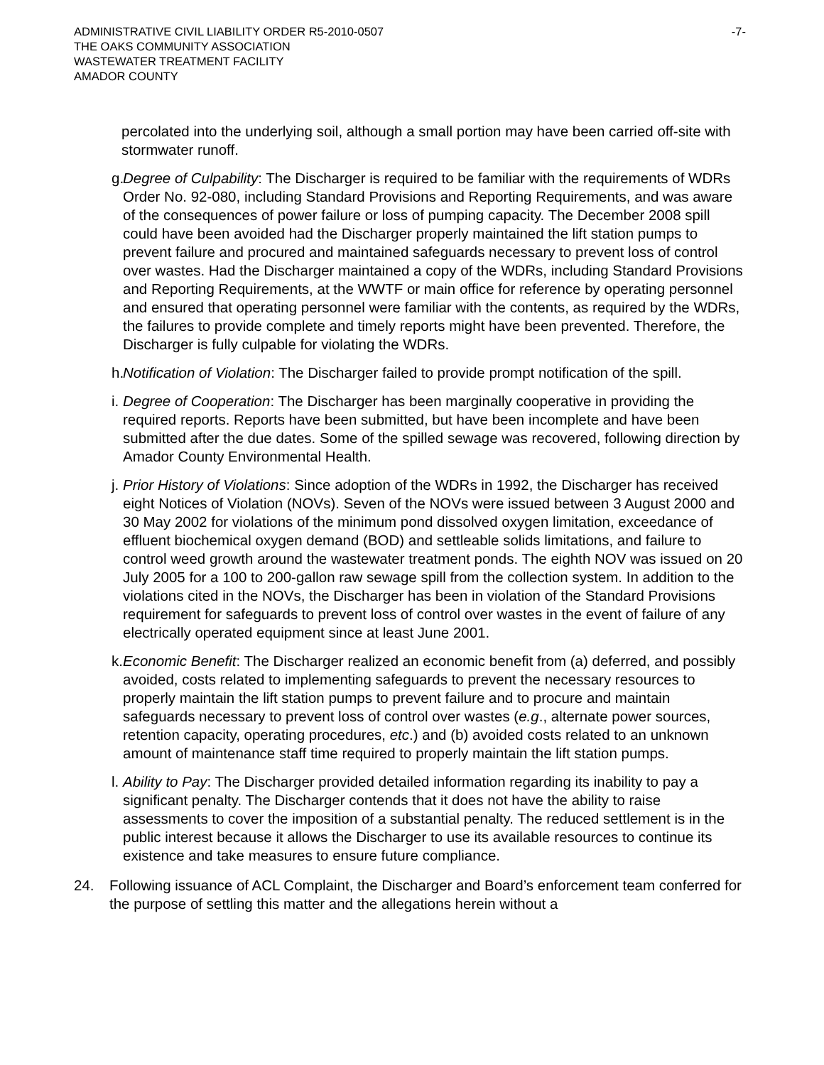ADMINISTRATIVE CIVIL LIABILITY ORDER R5-2010-0507
THE OAKS COMMUNITY ASSOCIATION
WASTEWATER TREATMENT FACILITY
AMADOR COUNTY
-7-
percolated into the underlying soil, although a small portion may have been carried off-site with stormwater runoff.
g. Degree of Culpability: The Discharger is required to be familiar with the requirements of WDRs Order No. 92-080, including Standard Provisions and Reporting Requirements, and was aware of the consequences of power failure or loss of pumping capacity. The December 2008 spill could have been avoided had the Discharger properly maintained the lift station pumps to prevent failure and procured and maintained safeguards necessary to prevent loss of control over wastes. Had the Discharger maintained a copy of the WDRs, including Standard Provisions and Reporting Requirements, at the WWTF or main office for reference by operating personnel and ensured that operating personnel were familiar with the contents, as required by the WDRs, the failures to provide complete and timely reports might have been prevented. Therefore, the Discharger is fully culpable for violating the WDRs.
h. Notification of Violation: The Discharger failed to provide prompt notification of the spill.
i. Degree of Cooperation: The Discharger has been marginally cooperative in providing the required reports. Reports have been submitted, but have been incomplete and have been submitted after the due dates. Some of the spilled sewage was recovered, following direction by Amador County Environmental Health.
j. Prior History of Violations: Since adoption of the WDRs in 1992, the Discharger has received eight Notices of Violation (NOVs). Seven of the NOVs were issued between 3 August 2000 and 30 May 2002 for violations of the minimum pond dissolved oxygen limitation, exceedance of effluent biochemical oxygen demand (BOD) and settleable solids limitations, and failure to control weed growth around the wastewater treatment ponds. The eighth NOV was issued on 20 July 2005 for a 100 to 200-gallon raw sewage spill from the collection system. In addition to the violations cited in the NOVs, the Discharger has been in violation of the Standard Provisions requirement for safeguards to prevent loss of control over wastes in the event of failure of any electrically operated equipment since at least June 2001.
k. Economic Benefit: The Discharger realized an economic benefit from (a) deferred, and possibly avoided, costs related to implementing safeguards to prevent the necessary resources to properly maintain the lift station pumps to prevent failure and to procure and maintain safeguards necessary to prevent loss of control over wastes (e.g., alternate power sources, retention capacity, operating procedures, etc.) and (b) avoided costs related to an unknown amount of maintenance staff time required to properly maintain the lift station pumps.
l. Ability to Pay: The Discharger provided detailed information regarding its inability to pay a significant penalty. The Discharger contends that it does not have the ability to raise assessments to cover the imposition of a substantial penalty. The reduced settlement is in the public interest because it allows the Discharger to use its available resources to continue its existence and take measures to ensure future compliance.
24. Following issuance of ACL Complaint, the Discharger and Board’s enforcement team conferred for the purpose of settling this matter and the allegations herein without a